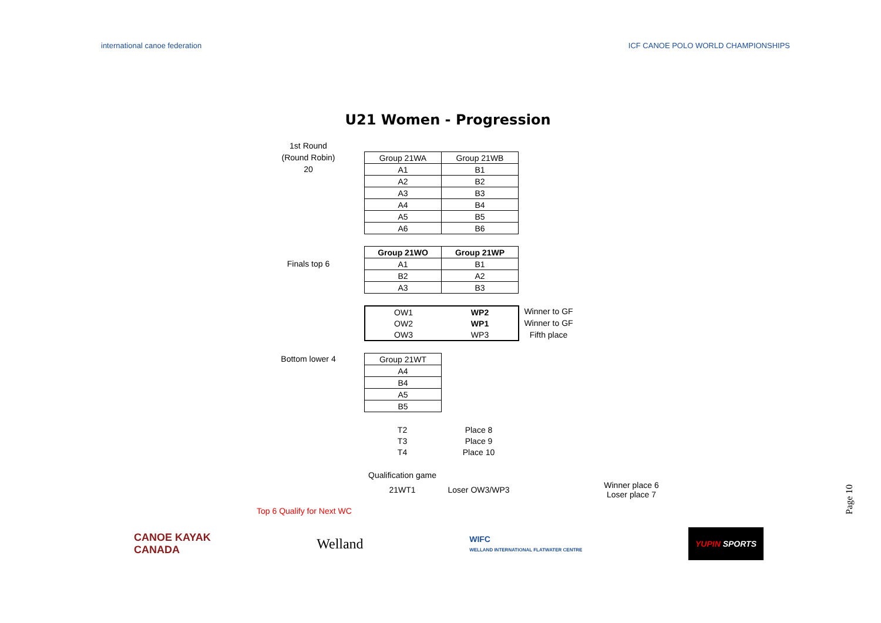international canoe federation ICF CANOE POLO WORLD CHAMPIONSHIPS
U21 Women - Progression
1st Round
(Round Robin)
20
| Group 21WA | Group 21WB |
| --- | --- |
| A1 | B1 |
| A2 | B2 |
| A3 | B3 |
| A4 | B4 |
| A5 | B5 |
| A6 | B6 |
Finals top 6
| Group 21WO | Group 21WP |
| --- | --- |
| A1 | B1 |
| B2 | A2 |
| A3 | B3 |
| OW1 | WP2 |
| OW2 | WP1 |
| OW3 | WP3 |
Winner to GF
Winner to GF
Fifth place
Bottom lower 4
| Group 21WT |
| --- |
| A4 |
| B4 |
| A5 |
| B5 |
| T2 | Place 8 |
| T3 | Place 9 |
| T4 | Place 10 |
| Qualification game | | | |
| 21WT1 | Loser OW3/WP3 | | Winner place 6 Loser place 7 |
Top 6 Qualify for Next WC
CANOE KAYAK
CANADA
Welland
WIFC
WELLAND INTERNATIONAL FLATWATER CENTRE
YUPIN SPORTS
Page 10